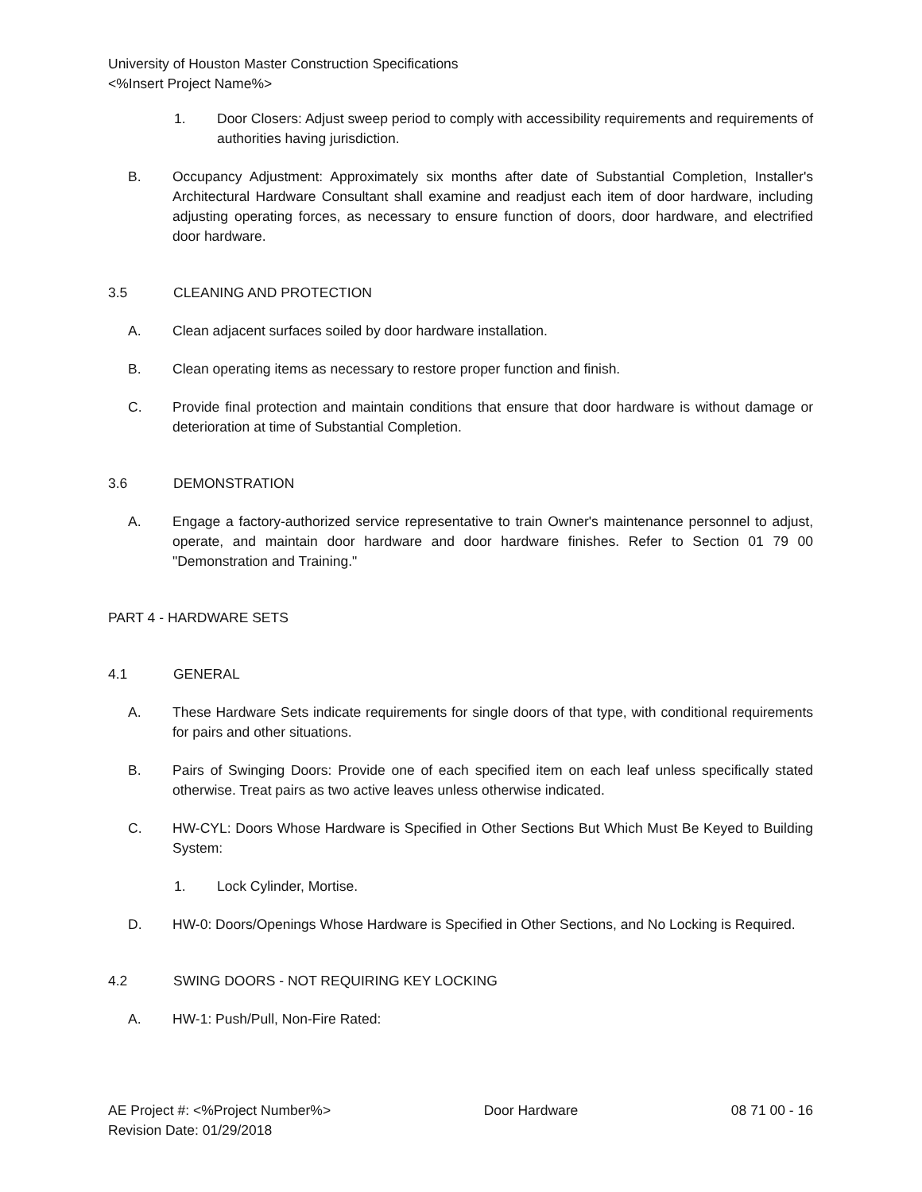University of Houston Master Construction Specifications
<%Insert Project Name%>
1. Door Closers: Adjust sweep period to comply with accessibility requirements and requirements of authorities having jurisdiction.
B. Occupancy Adjustment: Approximately six months after date of Substantial Completion, Installer's Architectural Hardware Consultant shall examine and readjust each item of door hardware, including adjusting operating forces, as necessary to ensure function of doors, door hardware, and electrified door hardware.
3.5 CLEANING AND PROTECTION
A. Clean adjacent surfaces soiled by door hardware installation.
B. Clean operating items as necessary to restore proper function and finish.
C. Provide final protection and maintain conditions that ensure that door hardware is without damage or deterioration at time of Substantial Completion.
3.6 DEMONSTRATION
A. Engage a factory-authorized service representative to train Owner's maintenance personnel to adjust, operate, and maintain door hardware and door hardware finishes. Refer to Section 01 79 00 "Demonstration and Training."
PART 4 - HARDWARE SETS
4.1 GENERAL
A. These Hardware Sets indicate requirements for single doors of that type, with conditional requirements for pairs and other situations.
B. Pairs of Swinging Doors: Provide one of each specified item on each leaf unless specifically stated otherwise. Treat pairs as two active leaves unless otherwise indicated.
C. HW-CYL: Doors Whose Hardware is Specified in Other Sections But Which Must Be Keyed to Building System:
1. Lock Cylinder, Mortise.
D. HW-0: Doors/Openings Whose Hardware is Specified in Other Sections, and No Locking is Required.
4.2 SWING DOORS - NOT REQUIRING KEY LOCKING
A. HW-1: Push/Pull, Non-Fire Rated:
AE Project #: <%Project Number%> Door Hardware 08 71 00 - 16
Revision Date: 01/29/2018